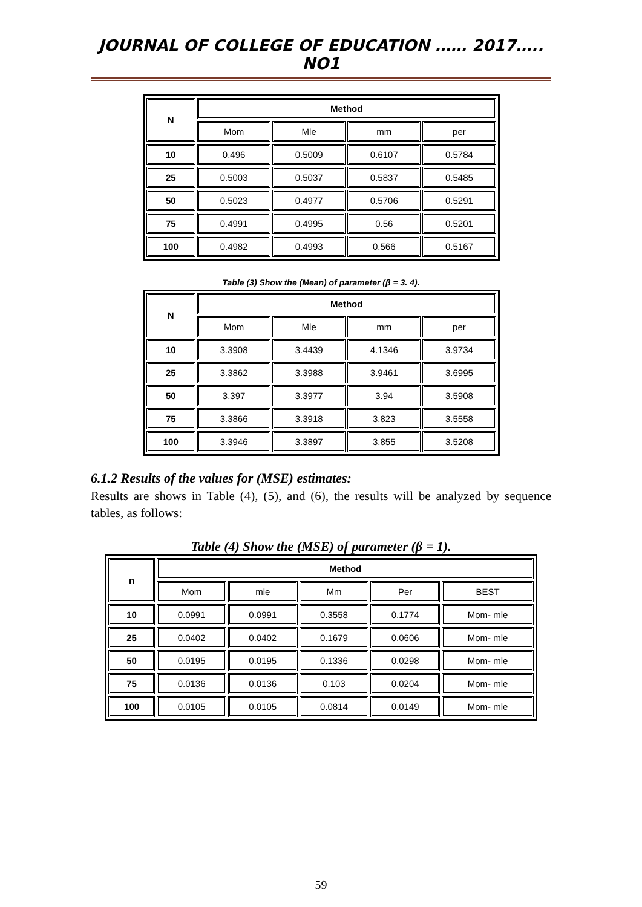JOURNAL OF COLLEGE OF EDUCATION …… 2017….. NO1
| N | Method | | | |
| --- | --- | --- | --- | --- |
| | Mom | Mle | mm | per |
| 10 | 0.496 | 0.5009 | 0.6107 | 0.5784 |
| 25 | 0.5003 | 0.5037 | 0.5837 | 0.5485 |
| 50 | 0.5023 | 0.4977 | 0.5706 | 0.5291 |
| 75 | 0.4991 | 0.4995 | 0.56 | 0.5201 |
| 100 | 0.4982 | 0.4993 | 0.566 | 0.5167 |
Table (3) Show the (Mean) of parameter (β = 3. 4).
| N | Method | | | |
| --- | --- | --- | --- | --- |
| | Mom | Mle | mm | per |
| 10 | 3.3908 | 3.4439 | 4.1346 | 3.9734 |
| 25 | 3.3862 | 3.3988 | 3.9461 | 3.6995 |
| 50 | 3.397 | 3.3977 | 3.94 | 3.5908 |
| 75 | 3.3866 | 3.3918 | 3.823 | 3.5558 |
| 100 | 3.3946 | 3.3897 | 3.855 | 3.5208 |
6.1.2 Results of the values for (MSE) estimates:
Results are shows in Table (4), (5), and (6), the results will be analyzed by sequence tables, as follows:
Table (4) Show the (MSE) of parameter (β = 1).
| n | Method | | | | |
| --- | --- | --- | --- | --- | --- |
| | Mom | mle | Mm | Per | BEST |
| 10 | 0.0991 | 0.0991 | 0.3558 | 0.1774 | Mom- mle |
| 25 | 0.0402 | 0.0402 | 0.1679 | 0.0606 | Mom- mle |
| 50 | 0.0195 | 0.0195 | 0.1336 | 0.0298 | Mom- mle |
| 75 | 0.0136 | 0.0136 | 0.103 | 0.0204 | Mom- mle |
| 100 | 0.0105 | 0.0105 | 0.0814 | 0.0149 | Mom- mle |
59